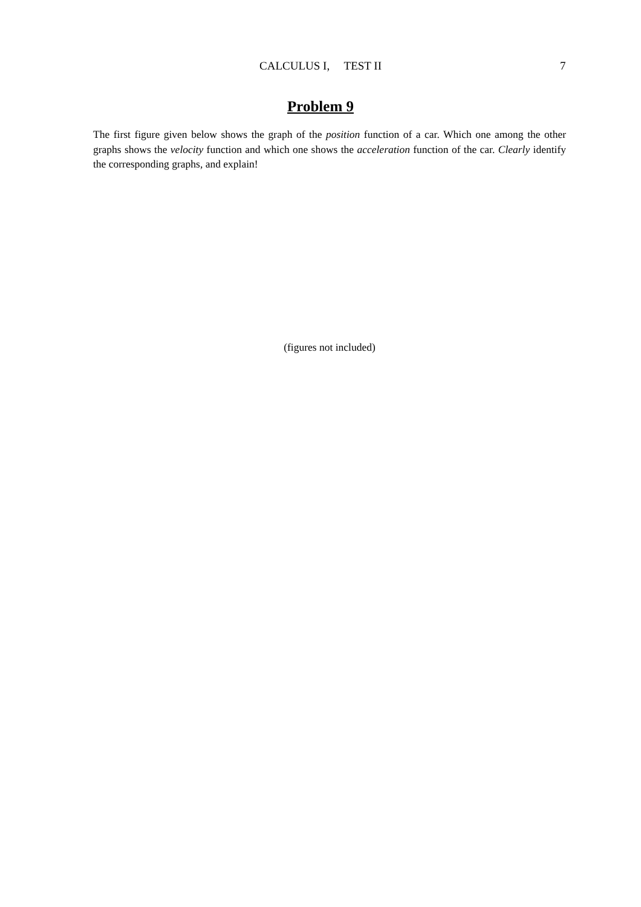CALCULUS I, TEST II 7
Problem 9
The first figure given below shows the graph of the position function of a car. Which one among the other graphs shows the velocity function and which one shows the acceleration function of the car. Clearly identify the corresponding graphs, and explain!
(figures not included)